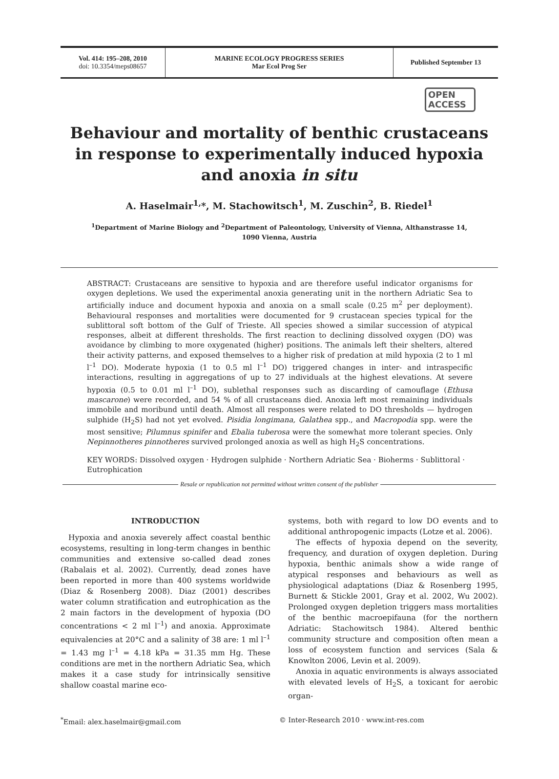Vol. 414: 195–208, 2010
doi: 10.3354/meps08657
MARINE ECOLOGY PROGRESS SERIES
Mar Ecol Prog Ser
Published September 13
OPEN
ACCESS
Behaviour and mortality of benthic crustaceans in response to experimentally induced hypoxia and anoxia in situ
A. Haselmair<sup>1,</sup>*, M. Stachowitsch<sup>1</sup>, M. Zuschin<sup>2</sup>, B. Riedel<sup>1</sup>
<sup>1</sup> Department of Marine Biology and <sup>2</sup>Department of Paleontology, University of Vienna, Althanstrasse 14,
1090 Vienna, Austria
ABSTRACT: Crustaceans are sensitive to hypoxia and are therefore useful indicator organisms for oxygen depletions. We used the experimental anoxia generating unit in the northern Adriatic Sea to artificially induce and document hypoxia and anoxia on a small scale (0.25 m<sup>2</sup> per deployment). Behavioural responses and mortalities were documented for 9 crustacean species typical for the sublittoral soft bottom of the Gulf of Trieste. All species showed a similar succession of atypical responses, albeit at different thresholds. The first reaction to declining dissolved oxygen (DO) was avoidance by climbing to more oxygenated (higher) positions. The animals left their shelters, altered their activity patterns, and exposed themselves to a higher risk of predation at mild hypoxia (2 to 1 ml l<sup>–1</sup> DO). Moderate hypoxia (1 to 0.5 ml l<sup>–1</sup> DO) triggered changes in inter- and intraspecific interactions, resulting in aggregations of up to 27 individuals at the highest elevations. At severe hypoxia (0.5 to 0.01 ml l<sup>–1</sup> DO), sublethal responses such as discarding of camouflage (Ethusa mascarone) were recorded, and 54 % of all crustaceans died. Anoxia left most remaining individuals immobile and moribund until death. Almost all responses were related to DO thresholds — hydrogen sulphide (H<sub>2</sub>S) had not yet evolved. Pisidia longimana, Galathea spp., and Macropodia spp. were the most sensitive; Pilumnus spinifer and Ebalia tuberosa were the somewhat more tolerant species. Only Nepinnotheres pinnotheres survived prolonged anoxia as well as high H<sub>2</sub>S concentrations.
KEY WORDS: Dissolved oxygen · Hydrogen sulphide · Northern Adriatic Sea · Bioherms · Sublittoral · Eutrophication
Resale or republication not permitted without written consent of the publisher
INTRODUCTION
Hypoxia and anoxia severely affect coastal benthic ecosystems, resulting in long-term changes in benthic communities and extensive so-called dead zones (Rabalais et al. 2002). Currently, dead zones have been reported in more than 400 systems worldwide (Diaz & Rosenberg 2008). Diaz (2001) describes water column stratification and eutrophication as the 2 main factors in the development of hypoxia (DO concentrations < 2 ml l<sup>–1</sup>) and anoxia. Approximate equivalencies at 20°C and a salinity of 38 are: 1 ml l<sup>–1</sup> = 1.43 mg l<sup>–1</sup> = 4.18 kPa = 31.35 mm Hg. These conditions are met in the northern Adriatic Sea, which makes it a case study for intrinsically sensitive shallow coastal marine eco-
systems, both with regard to low DO events and to additional anthropogenic impacts (Lotze et al. 2006).
The effects of hypoxia depend on the severity, frequency, and duration of oxygen depletion. During hypoxia, benthic animals show a wide range of atypical responses and behaviours as well as physiological adaptations (Diaz & Rosenberg 1995, Burnett & Stickle 2001, Gray et al. 2002, Wu 2002). Prolonged oxygen depletion triggers mass mortalities of the benthic macroepifauna (for the northern Adriatic: Stachowitsch 1984). Altered benthic community structure and composition often mean a loss of ecosystem function and services (Sala & Knowlton 2006, Levin et al. 2009).
Anoxia in aquatic environments is always associated with elevated levels of H<sub>2</sub>S, a toxicant for aerobic organ-
<sup>*</sup> Email: alex.haselmair@gmail.com © Inter-Research 2010 · www.int-res.com